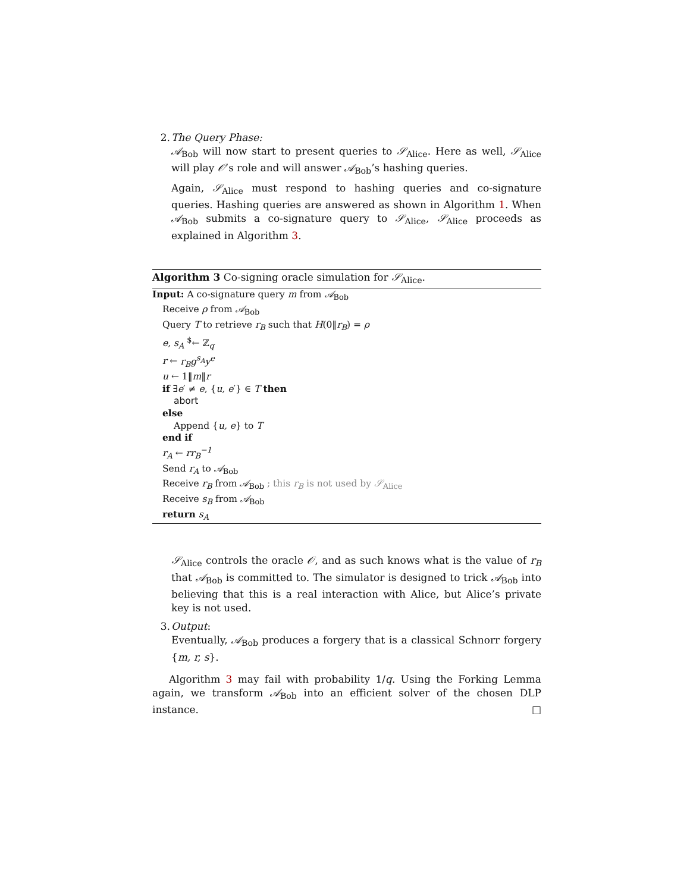2. The Query Phase:
𝒜<sub>Bob</sub> will now start to present queries to 𝒮<sub>Alice</sub>. Here as well, 𝒮<sub>Alice</sub> will play 𝒪’s role and will answer 𝒜<sub>Bob</sub>’s hashing queries.
Again, 𝒮<sub>Alice</sub> must respond to hashing queries and co-signature queries. Hashing queries are answered as shown in Algorithm 1. When 𝒜<sub>Bob</sub> submits a co-signature query to 𝒮<sub>Alice</sub>, 𝒮<sub>Alice</sub> proceeds as explained in Algorithm 3.
Algorithm 3 Co-signing oracle simulation for 𝒮<sub>Alice</sub>.
Input: A co-signature query m from 𝒜<sub>Bob</sub>
Receive ρ from 𝒜<sub>Bob</sub>
Query T to retrieve r<sub>B</sub> such that H(0‖r<sub>B</sub>) = ρ
e, s<sub>A</sub> <sup>$</sup>← ℤ<sub>q</sub>
r ← r<sub>B</sub>g<sup>s<sub>A</sub></sup>y<sup>e</sup>
u ← 1‖m‖r
if ∃e′ ≠ e, {u, e′} ∈ T then
abort
else
Append {u, e} to T
end if
r<sub>A</sub> ← rr<sub>B</sub><sup>−1</sup>
Send r<sub>A</sub> to 𝒜<sub>Bob</sub>
Receive r<sub>B</sub> from 𝒜<sub>Bob</sub> ; this r<sub>B</sub> is not used by 𝒮<sub>Alice</sub>
Receive s<sub>B</sub> from 𝒜<sub>Bob</sub>
return s<sub>A</sub>
𝒮<sub>Alice</sub> controls the oracle 𝒪, and as such knows what is the value of r<sub>B</sub> that 𝒜<sub>Bob</sub> is committed to. The simulator is designed to trick 𝒜<sub>Bob</sub> into believing that this is a real interaction with Alice, but Alice’s private key is not used.
3. Output:
Eventually, 𝒜<sub>Bob</sub> produces a forgery that is a classical Schnorr forgery {m, r, s}.
Algorithm 3 may fail with probability 1/q. Using the Forking Lemma again, we transform 𝒜<sub>Bob</sub> into an efficient solver of the chosen DLP instance. □